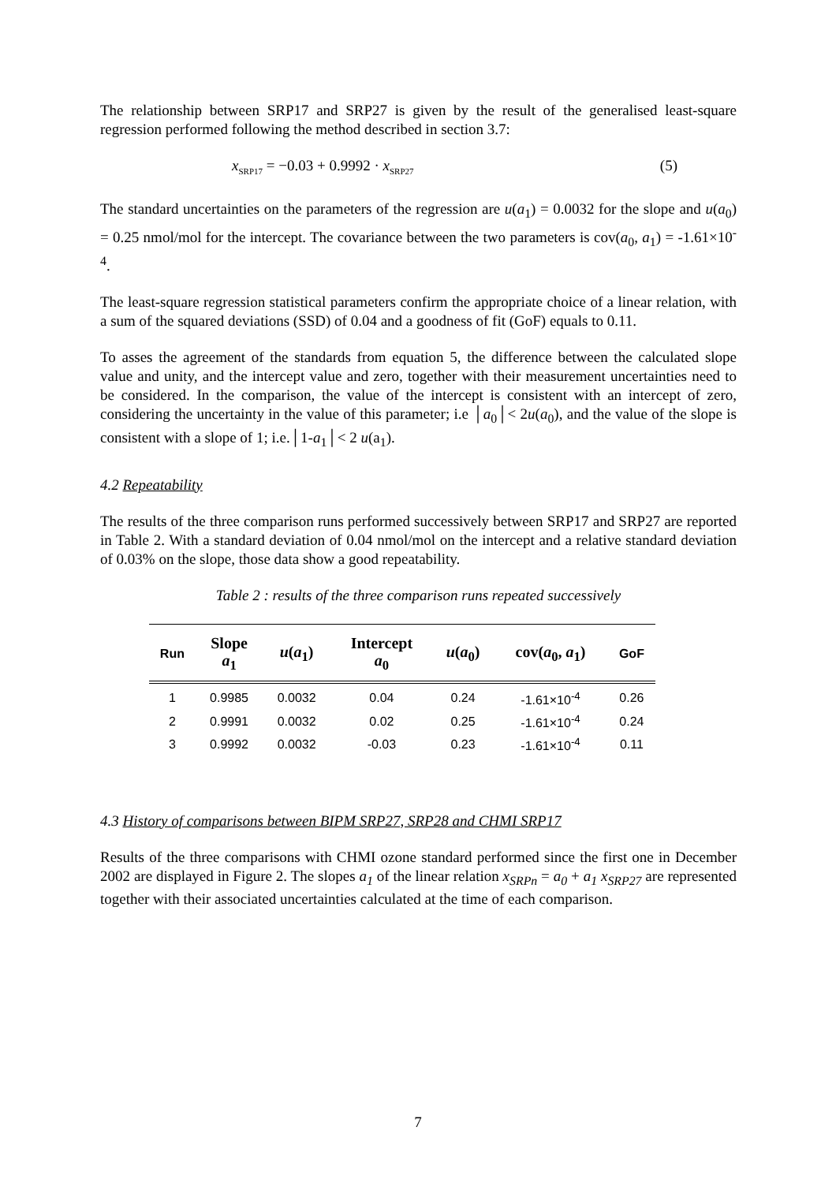The relationship between SRP17 and SRP27 is given by the result of the generalised least-square regression performed following the method described in section 3.7:
x<sub>SRP17</sub> = −0.03 + 0.9992 · x<sub>SRP27</sub> (5)
The standard uncertainties on the parameters of the regression are u(a<sub>1</sub>) = 0.0032 for the slope and u(a<sub>0</sub>) = 0.25 nmol/mol for the intercept. The covariance between the two parameters is cov(a<sub>0</sub>, a<sub>1</sub>) = -1.61×10<sup>-4</sup>.
The least-square regression statistical parameters confirm the appropriate choice of a linear relation, with a sum of the squared deviations (SSD) of 0.04 and a goodness of fit (GoF) equals to 0.11.
To asses the agreement of the standards from equation 5, the difference between the calculated slope value and unity, and the intercept value and zero, together with their measurement uncertainties need to be considered. In the comparison, the value of the intercept is consistent with an intercept of zero, considering the uncertainty in the value of this parameter; i.e │a<sub>0</sub>│< 2u(a<sub>0</sub>), and the value of the slope is consistent with a slope of 1; i.e.│1-a<sub>1</sub>│< 2 u(a<sub>1</sub>).
4.2 Repeatability
The results of the three comparison runs performed successively between SRP17 and SRP27 are reported in Table 2. With a standard deviation of 0.04 nmol/mol on the intercept and a relative standard deviation of 0.03% on the slope, those data show a good repeatability.
Table 2 : results of the three comparison runs repeated successively
| Run | Slope a<sub>1</sub> | u ( a<sub>1</sub>) | Intercept a<sub>0</sub> | u ( a<sub>0</sub>) | cov( a<sub>0</sub>, a<sub>1</sub>) | GoF |
| --- | --- | --- | --- | --- | --- | --- |
| 1 | 0.9985 | 0.0032 | 0.04 | 0.24 | -1.61×10<sup>-4</sup> | 0.26 |
| 2 | 0.9991 | 0.0032 | 0.02 | 0.25 | -1.61×10<sup>-4</sup> | 0.24 |
| 3 | 0.9992 | 0.0032 | -0.03 | 0.23 | -1.61×10<sup>-4</sup> | 0.11 |
4.3 History of comparisons between BIPM SRP27, SRP28 and CHMI SRP17
Results of the three comparisons with CHMI ozone standard performed since the first one in December 2002 are displayed in Figure 2. The slopes a<sub>1</sub> of the linear relation x<sub>SRPn</sub> = a<sub>0</sub> + a<sub>1</sub> x<sub>SRP27</sub> are represented together with their associated uncertainties calculated at the time of each comparison.
7